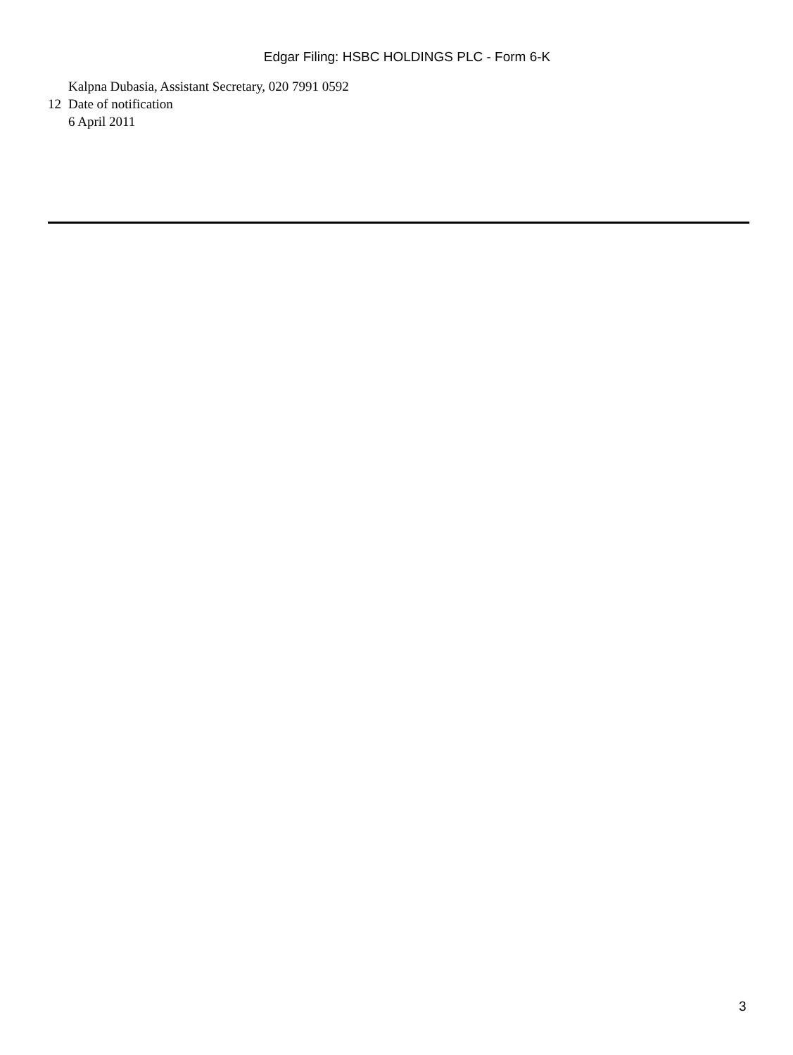Edgar Filing: HSBC HOLDINGS PLC - Form 6-K
Kalpna Dubasia, Assistant Secretary, 020 7991 0592
12 Date of notification
6 April 2011
3